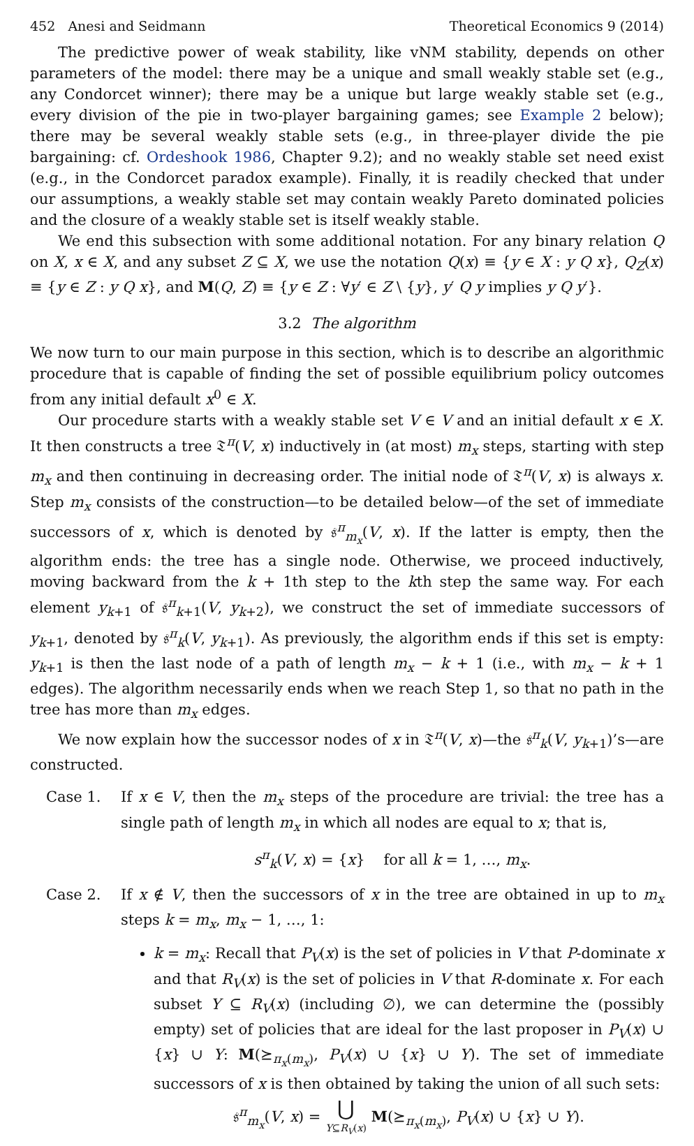452 Anesi and Seidmann Theoretical Economics 9 (2014)
The predictive power of weak stability, like vNM stability, depends on other parameters of the model: there may be a unique and small weakly stable set (e.g., any Condorcet winner); there may be a unique but large weakly stable set (e.g., every division of the pie in two-player bargaining games; see Example 2 below); there may be several weakly stable sets (e.g., in three-player divide the pie bargaining: cf. Ordeshook 1986, Chapter 9.2); and no weakly stable set need exist (e.g., in the Condorcet paradox example). Finally, it is readily checked that under our assumptions, a weakly stable set may contain weakly Pareto dominated policies and the closure of a weakly stable set is itself weakly stable.
We end this subsection with some additional notation. For any binary relation Q on X, x ∈ X, and any subset Z ⊆ X, we use the notation Q(x) ≡ {y ∈ X : y Q x}, Q<sub>Z</sub>(x) ≡ {y ∈ Z : y Q x}, and M(Q, Z) ≡ {y ∈ Z : ∀y′ ∈ Z \ {y}, y′ Q y implies y Q y′}.
3.2 The algorithm
We now turn to our main purpose in this section, which is to describe an algorithmic procedure that is capable of finding the set of possible equilibrium policy outcomes from any initial default x<sup>0</sup> ∈ X.
Our procedure starts with a weakly stable set V ∈ V and an initial default x ∈ X. It then constructs a tree 𝔗<sup>π</sup>(V, x) inductively in (at most) m<sub>x</sub> steps, starting with step m<sub>x</sub> and then continuing in decreasing order. The initial node of 𝔗<sup>π</sup>(V, x) is always x. Step m<sub>x</sub> consists of the construction—to be detailed below—of the set of immediate successors of x, which is denoted by 𝔰<sup>π</sup><sub>m<sub>x</sub></sub>(V, x). If the latter is empty, then the algorithm ends: the tree has a single node. Otherwise, we proceed inductively, moving backward from the k + 1th step to the kth step the same way. For each element y<sub>k+1</sub> of 𝔰<sup>π</sup><sub>k+1</sub>(V, y<sub>k+2</sub>), we construct the set of immediate successors of y<sub>k+1</sub>, denoted by 𝔰<sup>π</sup><sub>k</sub>(V, y<sub>k+1</sub>). As previously, the algorithm ends if this set is empty: y<sub>k+1</sub> is then the last node of a path of length m<sub>x</sub> − k + 1 (i.e., with m<sub>x</sub> − k + 1 edges). The algorithm necessarily ends when we reach Step 1, so that no path in the tree has more than m<sub>x</sub> edges.
We now explain how the successor nodes of x in 𝔗<sup>π</sup>(V, x)—the 𝔰<sup>π</sup><sub>k</sub>(V, y<sub>k+1</sub>)’s—are constructed.
Case 1. If x ∈ V, then the m<sub>x</sub> steps of the procedure are trivial: the tree has a single path of length m<sub>x</sub> in which all nodes are equal to x; that is,
s<sup>π</sup><sub>k</sub>(V, x) = {x} for all k = 1, …, m<sub>x</sub>.
Case 2. If x ∉ V, then the successors of x in the tree are obtained in up to m<sub>x</sub> steps k = m<sub>x</sub>, m<sub>x</sub> − 1, …, 1:
k = m<sub>x</sub>: Recall that P<sub>V</sub>(x) is the set of policies in V that P-dominate x and that R<sub>V</sub>(x) is the set of policies in V that R-dominate x. For each subset Y ⊆ R<sub>V</sub>(x) (including ∅), we can determine the (possibly empty) set of policies that are ideal for the last proposer in P<sub>V</sub>(x) ∪ {x} ∪ Y: M(⪰<sub>π<sub>x</sub>(m<sub>x</sub>)</sub>, P<sub>V</sub>(x) ∪ {x} ∪ Y). The set of immediate successors of x is then obtained by taking the union of all such sets:
𝔰<sup>π</sup><sub>m<sub>x</sub></sub>(V, x) = ⋃
Y⊆R<sub>V</sub>(x) M(⪰<sub>π<sub>x</sub>(m<sub>x</sub>)</sub>, P<sub>V</sub>(x) ∪ {x} ∪ Y).